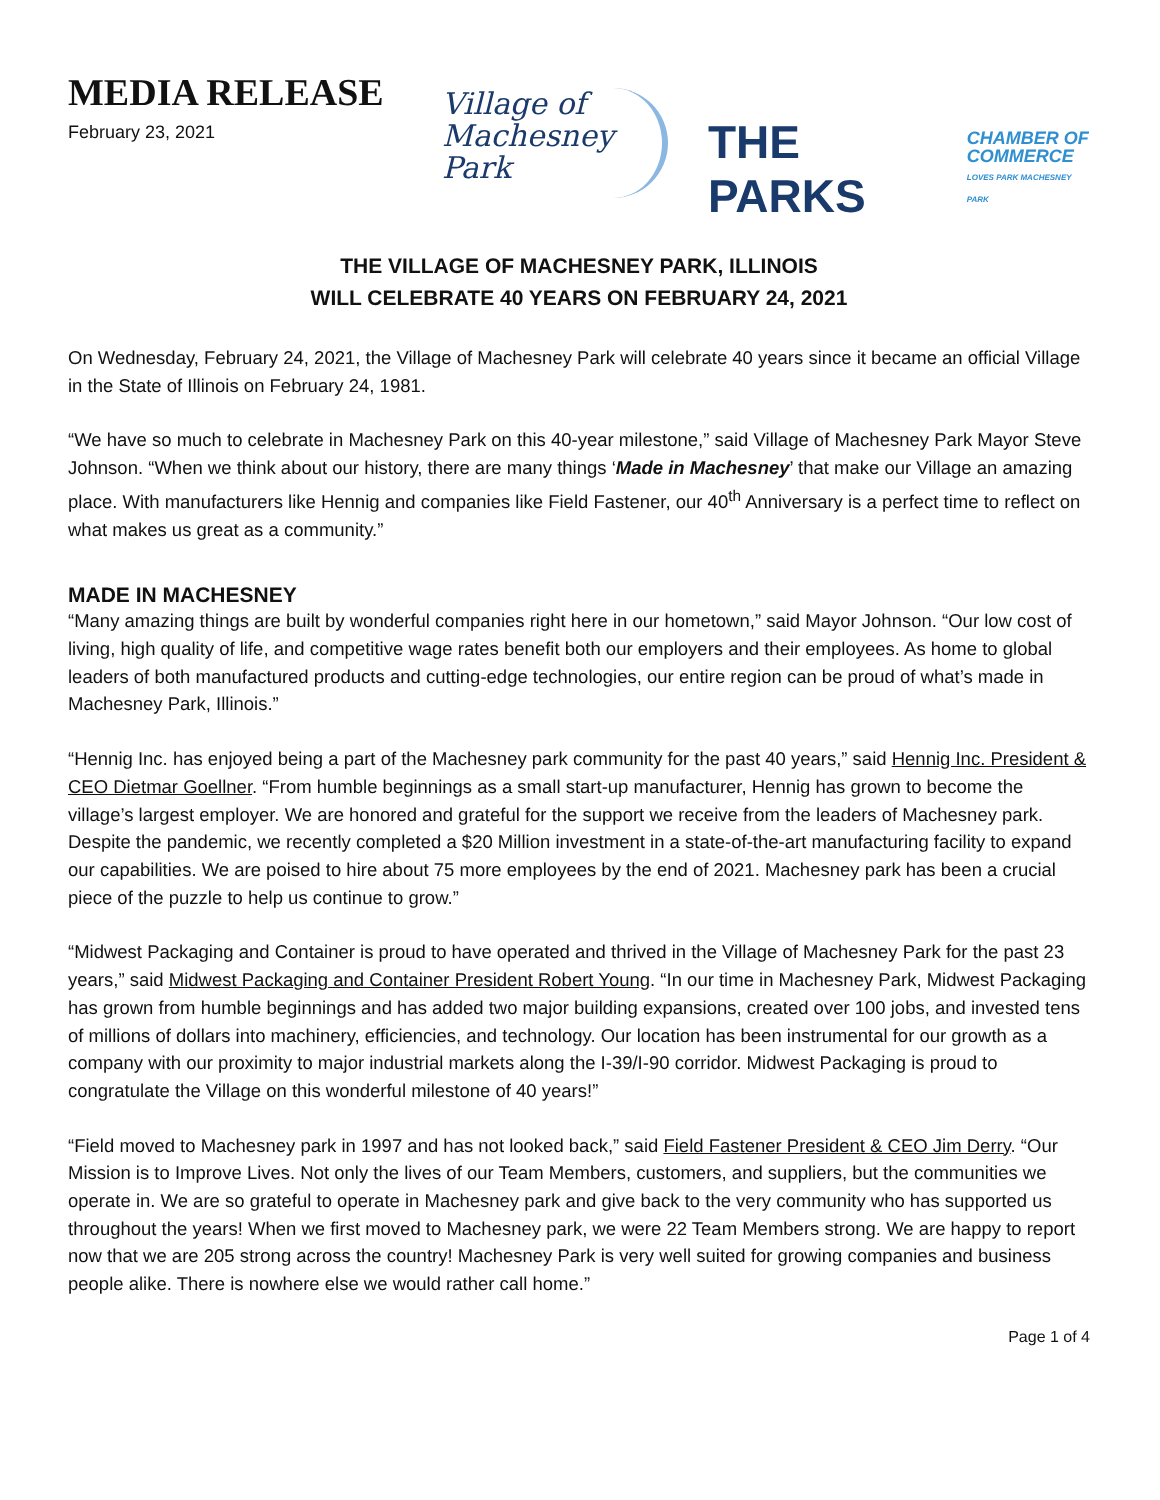MEDIA RELEASE
February 23, 2021
Village of
Machesney Park
THE PARKS CHAMBER OF
COMMERCE
LOVES PARK MACHESNEY PARK
THE VILLAGE OF MACHESNEY PARK, ILLINOIS
WILL CELEBRATE 40 YEARS ON FEBRUARY 24, 2021
On Wednesday, February 24, 2021, the Village of Machesney Park will celebrate 40 years since it became an official Village in the State of Illinois on February 24, 1981.
“We have so much to celebrate in Machesney Park on this 40-year milestone,” said Village of Machesney Park Mayor Steve Johnson. “When we think about our history, there are many things ‘Made in Machesney’ that make our Village an amazing place. With manufacturers like Hennig and companies like Field Fastener, our 40<sup>th</sup> Anniversary is a perfect time to reflect on what makes us great as a community.”
MADE IN MACHESNEY
“Many amazing things are built by wonderful companies right here in our hometown,” said Mayor Johnson. “Our low cost of living, high quality of life, and competitive wage rates benefit both our employers and their employees. As home to global leaders of both manufactured products and cutting-edge technologies, our entire region can be proud of what’s made in Machesney Park, Illinois.”
“Hennig Inc. has enjoyed being a part of the Machesney park community for the past 40 years,” said Hennig Inc. President & CEO Dietmar Goellner. “From humble beginnings as a small start-up manufacturer, Hennig has grown to become the village’s largest employer. We are honored and grateful for the support we receive from the leaders of Machesney park. Despite the pandemic, we recently completed a $20 Million investment in a state-of-the-art manufacturing facility to expand our capabilities. We are poised to hire about 75 more employees by the end of 2021. Machesney park has been a crucial piece of the puzzle to help us continue to grow.”
“Midwest Packaging and Container is proud to have operated and thrived in the Village of Machesney Park for the past 23 years,” said Midwest Packaging and Container President Robert Young. “In our time in Machesney Park, Midwest Packaging has grown from humble beginnings and has added two major building expansions, created over 100 jobs, and invested tens of millions of dollars into machinery, efficiencies, and technology. Our location has been instrumental for our growth as a company with our proximity to major industrial markets along the I-39/I-90 corridor. Midwest Packaging is proud to congratulate the Village on this wonderful milestone of 40 years!”
“Field moved to Machesney park in 1997 and has not looked back,” said Field Fastener President & CEO Jim Derry. “Our Mission is to Improve Lives. Not only the lives of our Team Members, customers, and suppliers, but the communities we operate in. We are so grateful to operate in Machesney park and give back to the very community who has supported us throughout the years! When we first moved to Machesney park, we were 22 Team Members strong. We are happy to report now that we are 205 strong across the country! Machesney Park is very well suited for growing companies and business people alike. There is nowhere else we would rather call home.”
Page 1 of 4